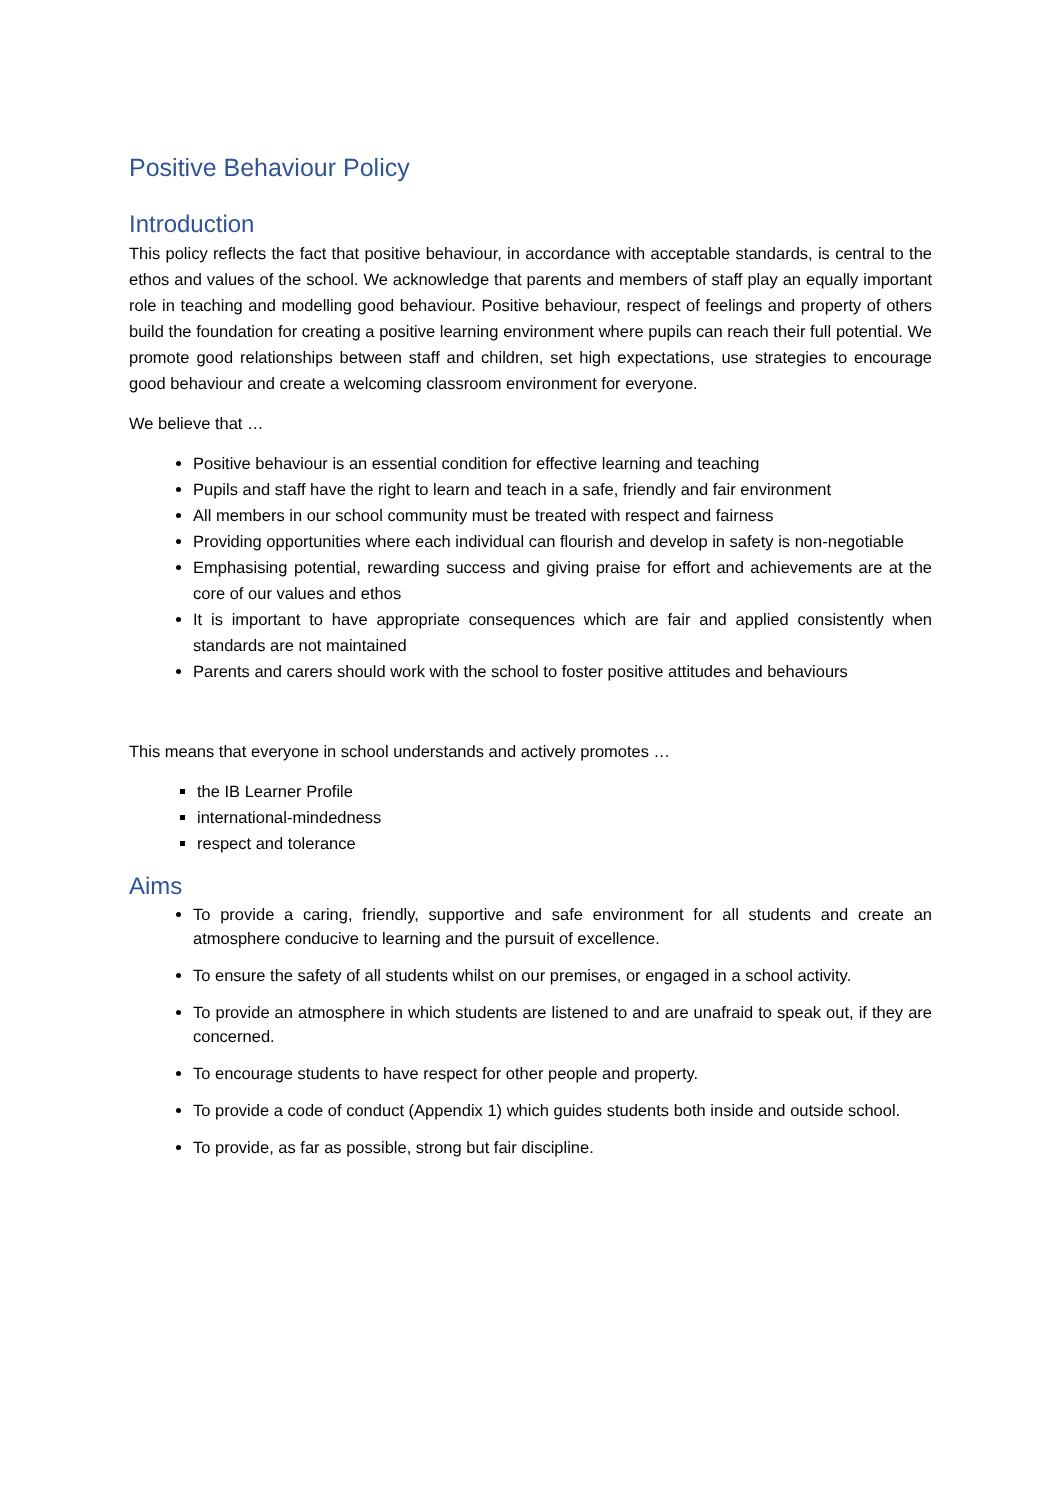Positive Behaviour Policy
Introduction
This policy reflects the fact that positive behaviour, in accordance with acceptable standards, is central to the ethos and values of the school. We acknowledge that parents and members of staff play an equally important role in teaching and modelling good behaviour. Positive behaviour, respect of feelings and property of others build the foundation for creating a positive learning environment where pupils can reach their full potential. We promote good relationships between staff and children, set high expectations, use strategies to encourage good behaviour and create a welcoming classroom environment for everyone.
We believe that …
Positive behaviour is an essential condition for effective learning and teaching
Pupils and staff have the right to learn and teach in a safe, friendly and fair environment
All members in our school community must be treated with respect and fairness
Providing opportunities where each individual can flourish and develop in safety is non-negotiable
Emphasising potential, rewarding success and giving praise for effort and achievements are at the core of our values and ethos
It is important to have appropriate consequences which are fair and applied consistently when standards are not maintained
Parents and carers should work with the school to foster positive attitudes and behaviours
This means that everyone in school understands and actively promotes …
the IB Learner Profile
international-mindedness
respect and tolerance
Aims
To provide a caring, friendly, supportive and safe environment for all students and create an atmosphere conducive to learning and the pursuit of excellence.
To ensure the safety of all students whilst on our premises, or engaged in a school activity.
To provide an atmosphere in which students are listened to and are unafraid to speak out, if they are concerned.
To encourage students to have respect for other people and property.
To provide a code of conduct (Appendix 1) which guides students both inside and outside school.
To provide, as far as possible, strong but fair discipline.